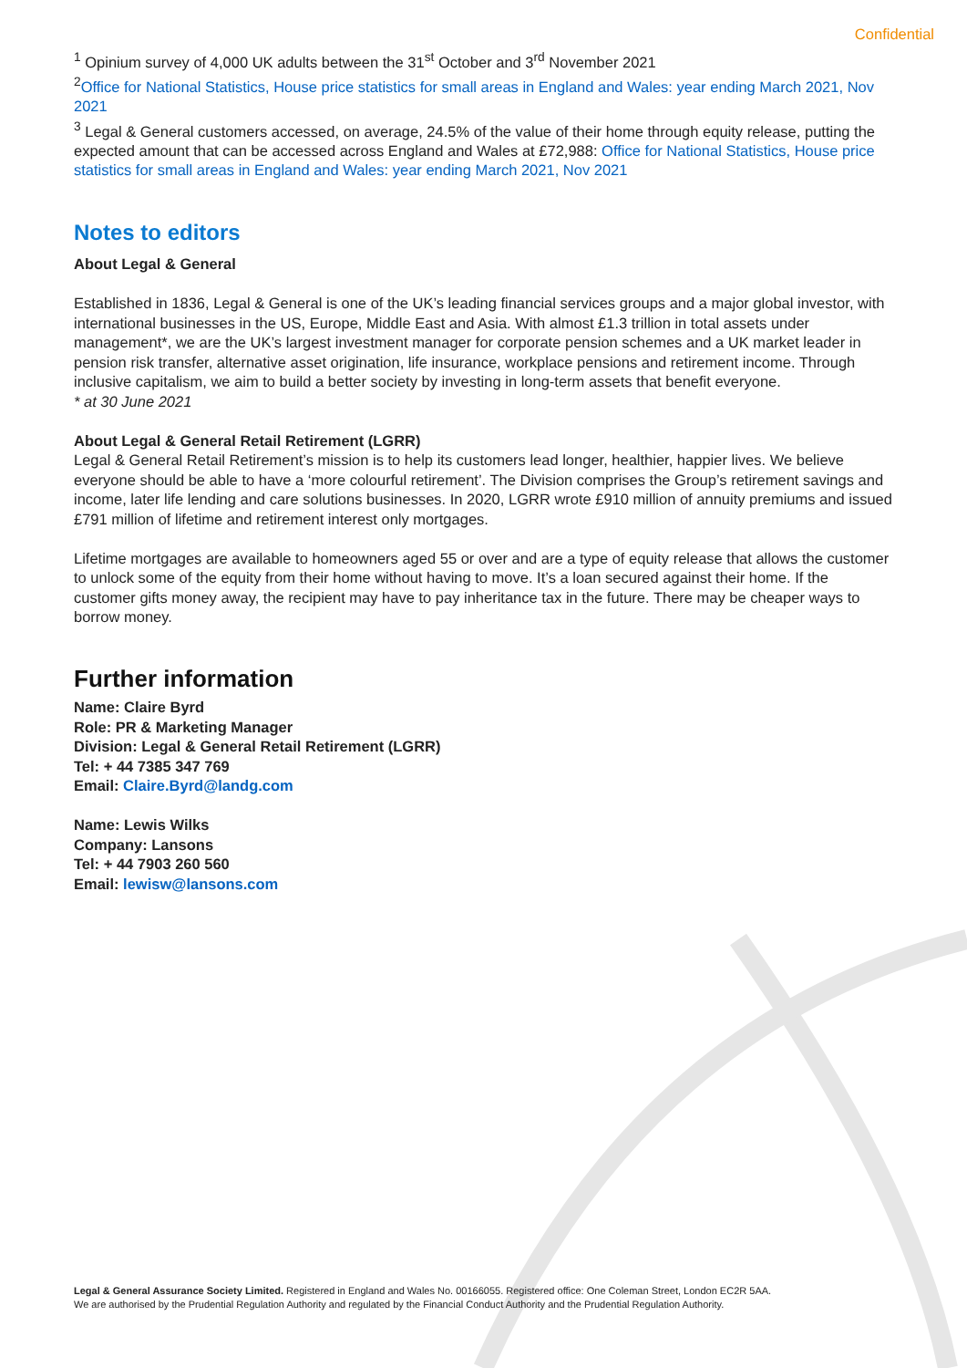Confidential
<sup>1</sup> Opinium survey of 4,000 UK adults between the 31<sup>st</sup> October and 3<sup>rd</sup> November 2021
<sup>2</sup> Office for National Statistics, House price statistics for small areas in England and Wales: year ending March 2021, Nov 2021
<sup>3</sup> Legal & General customers accessed, on average, 24.5% of the value of their home through equity release, putting the expected amount that can be accessed across England and Wales at £72,988: Office for National Statistics, House price statistics for small areas in England and Wales: year ending March 2021, Nov 2021
Notes to editors
About Legal & General
Established in 1836, Legal & General is one of the UK’s leading financial services groups and a major global investor, with international businesses in the US, Europe, Middle East and Asia. With almost £1.3 trillion in total assets under management*, we are the UK’s largest investment manager for corporate pension schemes and a UK market leader in pension risk transfer, alternative asset origination, life insurance, workplace pensions and retirement income. Through inclusive capitalism, we aim to build a better society by investing in long-term assets that benefit everyone.
* at 30 June 2021
About Legal & General Retail Retirement (LGRR)
Legal & General Retail Retirement’s mission is to help its customers lead longer, healthier, happier lives. We believe everyone should be able to have a ‘more colourful retirement’. The Division comprises the Group’s retirement savings and income, later life lending and care solutions businesses. In 2020, LGRR wrote £910 million of annuity premiums and issued £791 million of lifetime and retirement interest only mortgages.
Lifetime mortgages are available to homeowners aged 55 or over and are a type of equity release that allows the customer to unlock some of the equity from their home without having to move. It’s a loan secured against their home. If the customer gifts money away, the recipient may have to pay inheritance tax in the future. There may be cheaper ways to borrow money.
Further information
Name: Claire Byrd
Role: PR & Marketing Manager
Division: Legal & General Retail Retirement (LGRR)
Tel: + 44 7385 347 769
Email: Claire.Byrd@landg.com
Name: Lewis Wilks
Company: Lansons
Tel: + 44 7903 260 560
Email: lewisw@lansons.com
Legal & General Assurance Society Limited. Registered in England and Wales No. 00166055. Registered office: One Coleman Street, London EC2R 5AA.
We are authorised by the Prudential Regulation Authority and regulated by the Financial Conduct Authority and the Prudential Regulation Authority.